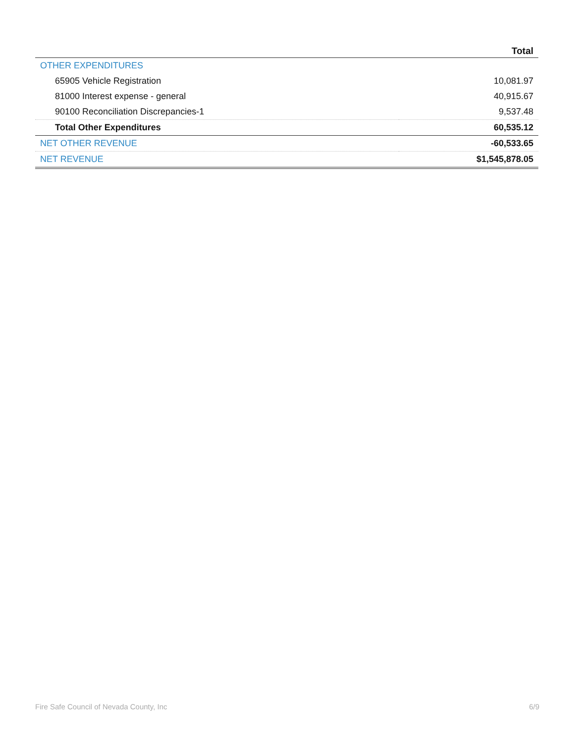| | Total |
| --- | --- |
| OTHER EXPENDITURES | |
| 65905 Vehicle Registration | 10,081.97 |
| 81000 Interest expense - general | 40,915.67 |
| 90100 Reconciliation Discrepancies-1 | 9,537.48 |
| Total Other Expenditures | 60,535.12 |
| NET OTHER REVENUE | -60,533.65 |
| NET REVENUE | $1,545,878.05 |
Fire Safe Council of Nevada County, Inc 6/9